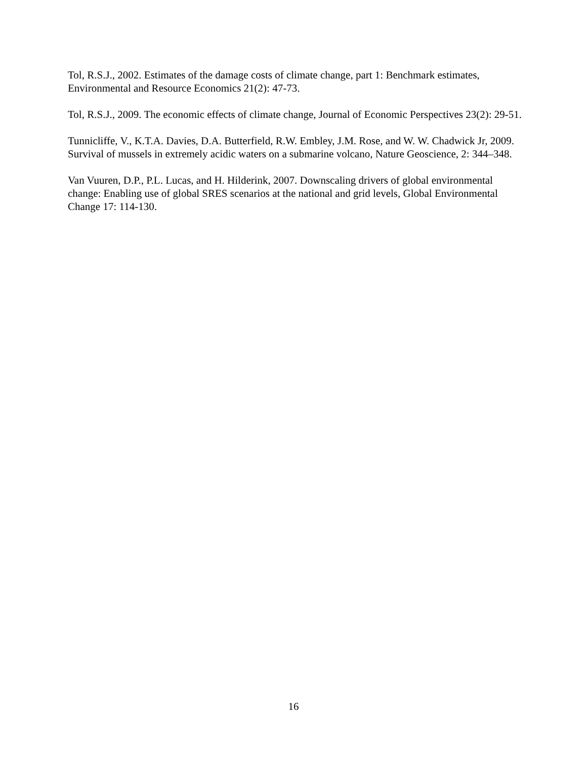Tol, R.S.J., 2002. Estimates of the damage costs of climate change, part 1: Benchmark estimates, Environmental and Resource Economics 21(2): 47-73.
Tol, R.S.J., 2009. The economic effects of climate change, Journal of Economic Perspectives 23(2): 29-51.
Tunnicliffe, V., K.T.A. Davies, D.A. Butterfield, R.W. Embley, J.M. Rose, and W. W. Chadwick Jr, 2009. Survival of mussels in extremely acidic waters on a submarine volcano, Nature Geoscience, 2: 344–348.
Van Vuuren, D.P., P.L. Lucas, and H. Hilderink, 2007. Downscaling drivers of global environmental change: Enabling use of global SRES scenarios at the national and grid levels, Global Environmental Change 17: 114-130.
16